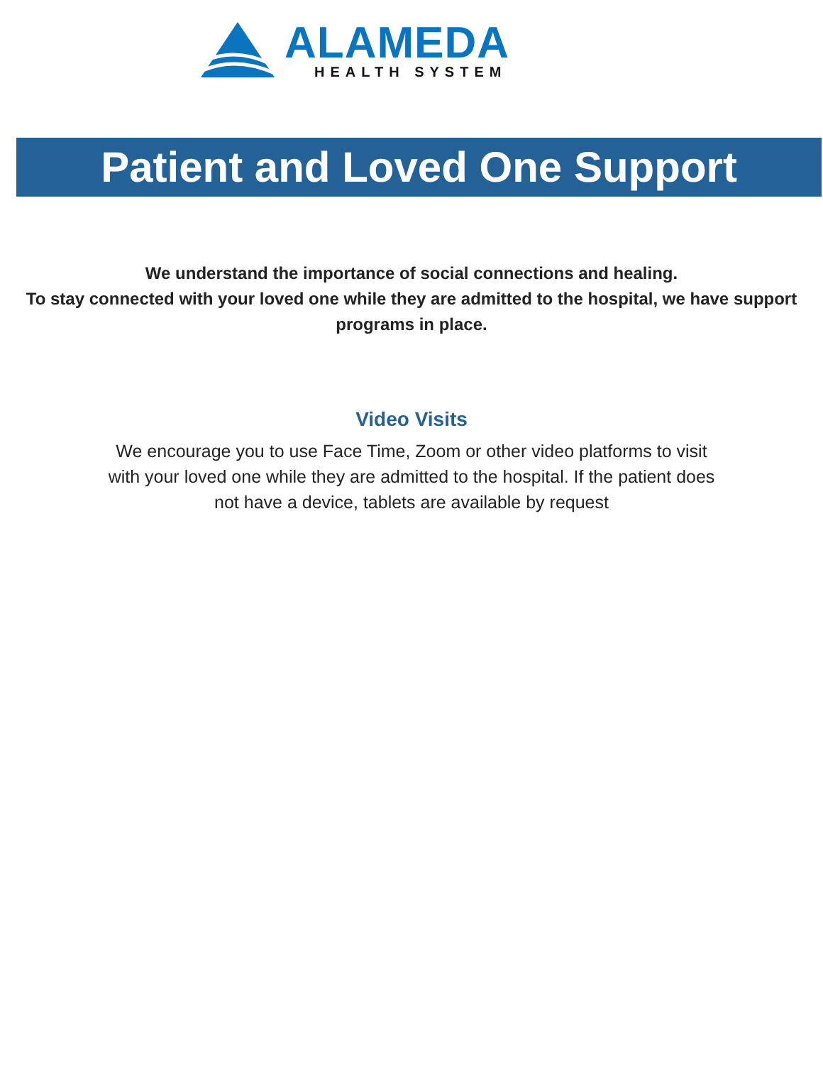ALAMEDA
HEALTH SYSTEM
Patient and Loved One Support
We understand the importance of social connections and healing.
To stay connected with your loved one while they are admitted to the hospital, we have support programs in place.
Video Visits
We encourage you to use Face Time, Zoom or other video platforms to visit with your loved one while they are admitted to the hospital. If the patient does not have a device, tablets are available by request